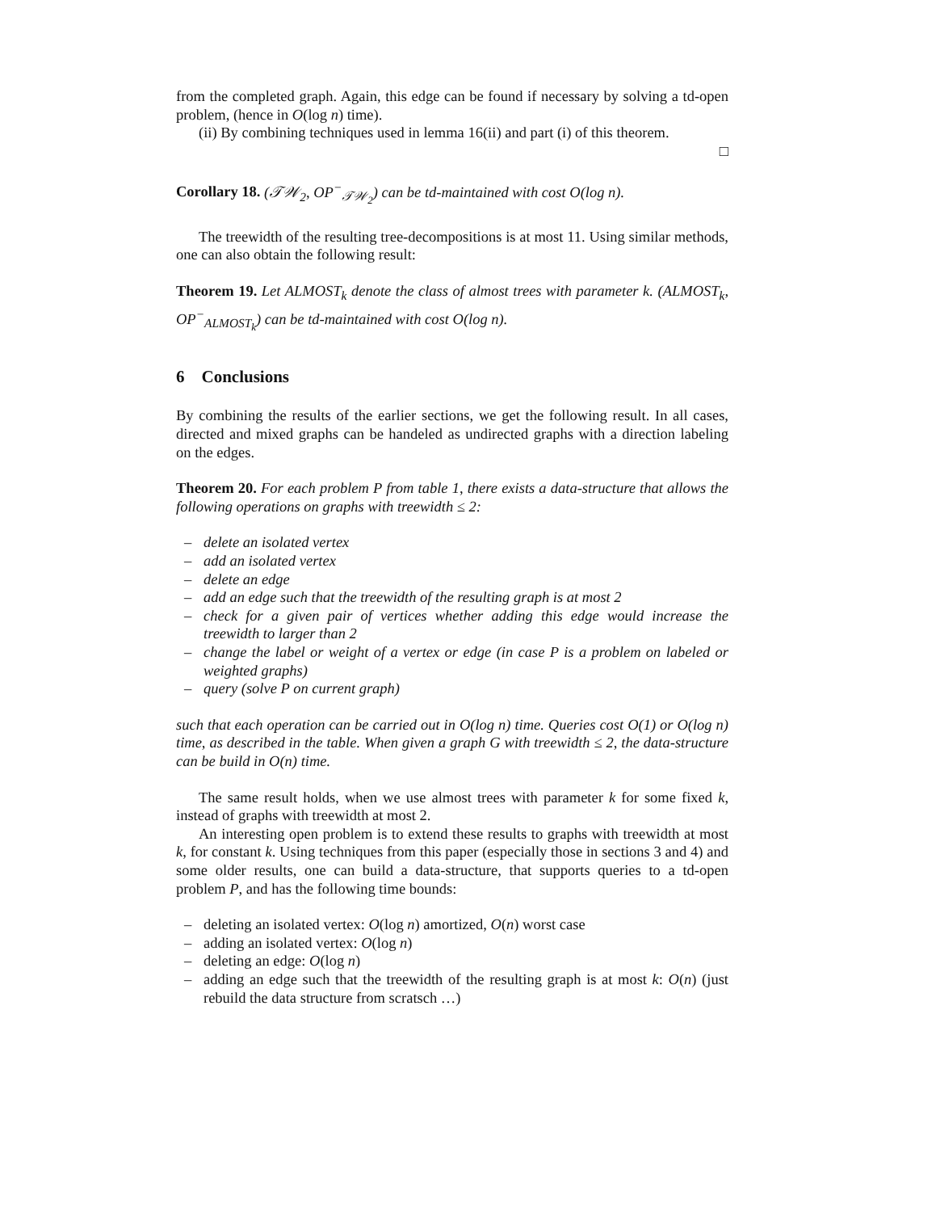from the completed graph. Again, this edge can be found if necessary by solving a td-open problem, (hence in O(log n) time).
(ii) By combining techniques used in lemma 16(ii) and part (i) of this theorem.
□
Corollary 18. (𝒯𝒲<sub>2</sub>, OP<sup>−</sup><sub>𝒯𝒲<sub>2</sub></sub>) can be td-maintained with cost O(log n).
The treewidth of the resulting tree-decompositions is at most 11. Using similar methods, one can also obtain the following result:
Theorem 19. Let ALMOST<sub>k</sub> denote the class of almost trees with parameter k. (ALMOST<sub>k</sub>, OP<sup>−</sup><sub>ALMOST<sub>k</sub></sub>) can be td-maintained with cost O(log n).
6 Conclusions
By combining the results of the earlier sections, we get the following result. In all cases, directed and mixed graphs can be handeled as undirected graphs with a direction labeling on the edges.
Theorem 20. For each problem P from table 1, there exists a data-structure that allows the following operations on graphs with treewidth ≤ 2:
– delete an isolated vertex
– add an isolated vertex
– delete an edge
– add an edge such that the treewidth of the resulting graph is at most 2
– check for a given pair of vertices whether adding this edge would increase the treewidth to larger than 2
– change the label or weight of a vertex or edge (in case P is a problem on labeled or weighted graphs)
– query (solve P on current graph)
such that each operation can be carried out in O(log n) time. Queries cost O(1) or O(log n) time, as described in the table. When given a graph G with treewidth ≤ 2, the data-structure can be build in O(n) time.
The same result holds, when we use almost trees with parameter k for some fixed k, instead of graphs with treewidth at most 2.
An interesting open problem is to extend these results to graphs with treewidth at most k, for constant k. Using techniques from this paper (especially those in sections 3 and 4) and some older results, one can build a data-structure, that supports queries to a td-open problem P, and has the following time bounds:
– deleting an isolated vertex: O(log n) amortized, O(n) worst case
– adding an isolated vertex: O(log n)
– deleting an edge: O(log n)
– adding an edge such that the treewidth of the resulting graph is at most k: O(n) (just rebuild the data structure from scratsch …)